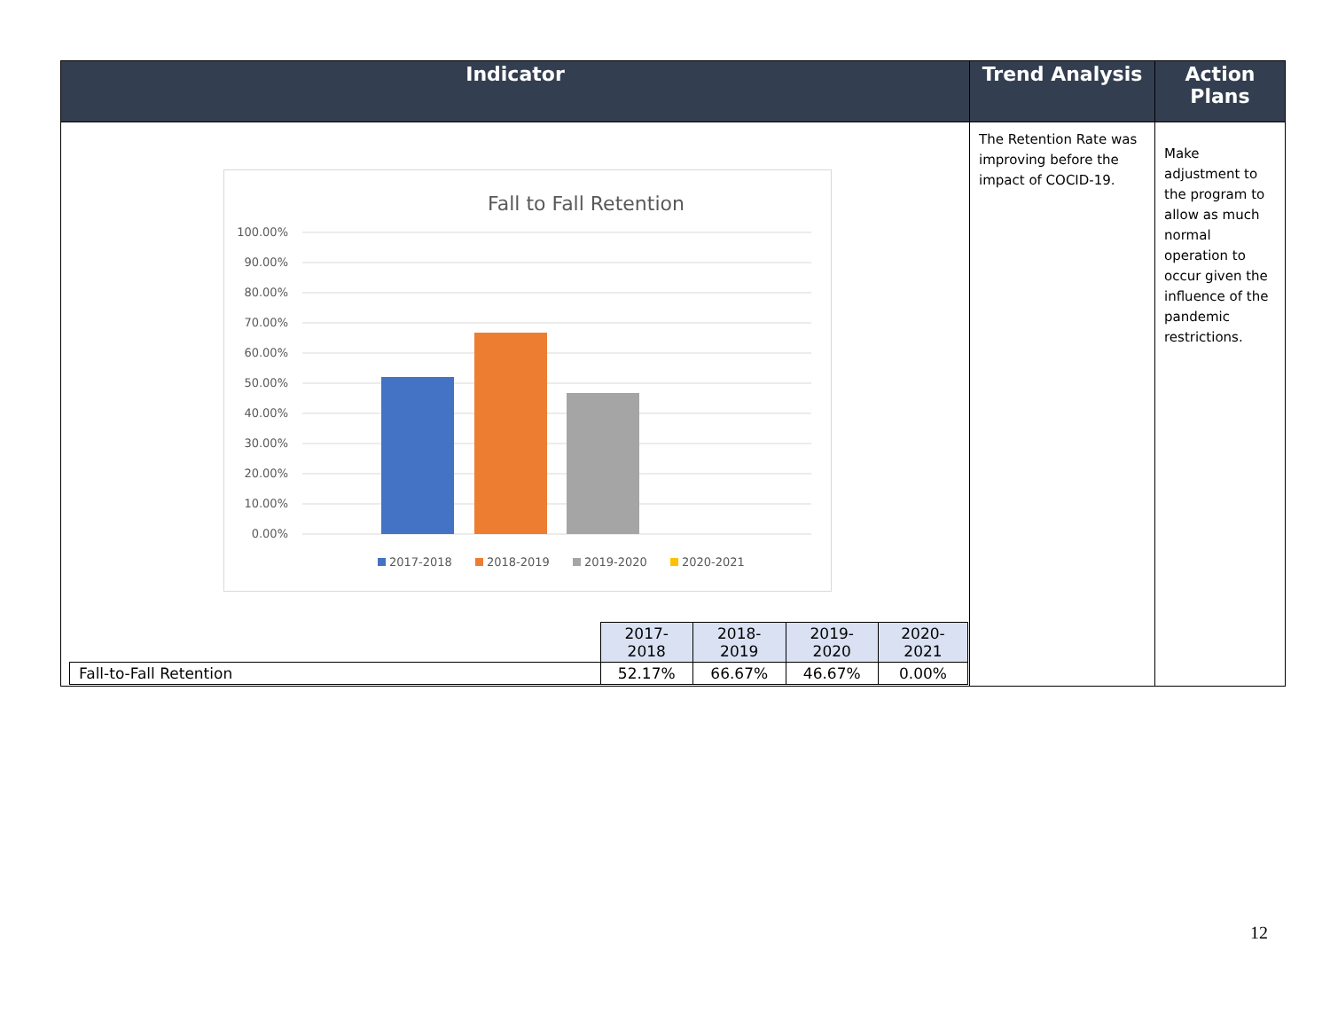| Indicator | Trend Analysis | Action Plans |
| --- | --- | --- |
| Fall to Fall Retention 100.00% 90.00% 80.00% 70.00% 60.00% 50.00% 40.00% 30.00% 20.00% 10.00% 0.00% 2017-2018 2018-2019 2019-2020 2020-2021 / / 2017-2018 / 2018-2019 / 2019-2020 / 2020-2021 / / Fall-to-Fall Retention / 52.17% / 66.67% / 46.67% / 0.00% / | The Retention Rate was improving before the impact of COCID-19. | Make adjustment to the program to allow as much normal operation to occur given the influence of the pandemic restrictions. |
12